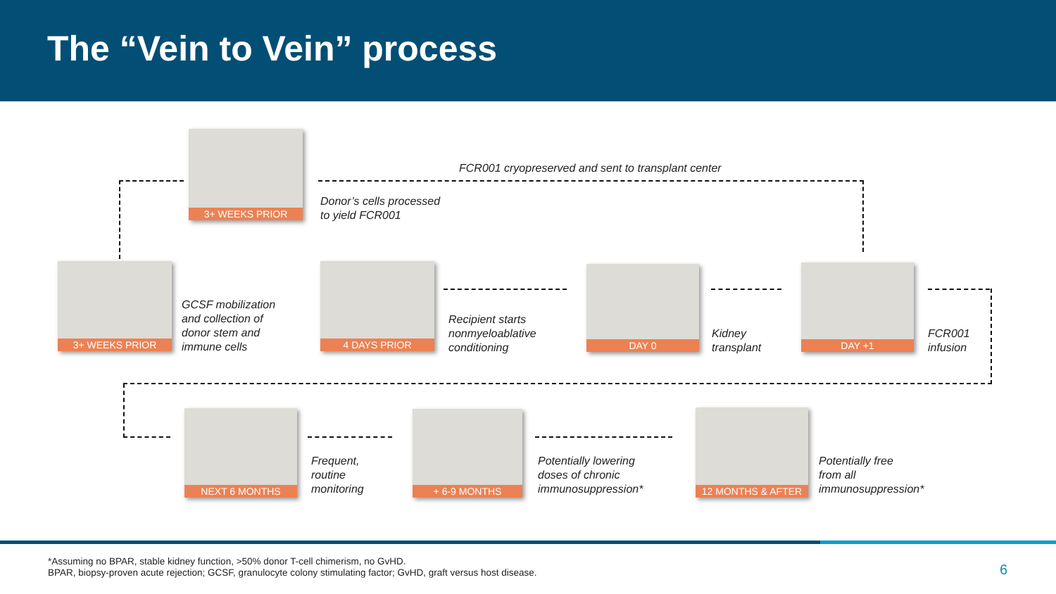The “Vein to Vein” process
3+ WEEKS PRIOR
FCR001 cryopreserved and sent to transplant center
Donor’s cells processed
to yield FCR001
3+ WEEKS PRIOR
GCSF mobilization
and collection of
donor stem and
immune cells
4 DAYS PRIOR
Recipient starts
nonmyeloablative
conditioning
DAY 0
Kidney
transplant
DAY +1
FCR001
infusion
NEXT 6 MONTHS
Frequent,
routine
monitoring
+ 6-9 MONTHS
Potentially lowering
doses of chronic
immunosuppression*
12 MONTHS & AFTER
Potentially free
from all
immunosuppression*
*Assuming no BPAR, stable kidney function, >50% donor T-cell chimerism, no GvHD.
BPAR, biopsy-proven acute rejection; GCSF, granulocyte colony stimulating factor; GvHD, graft versus host disease.
6